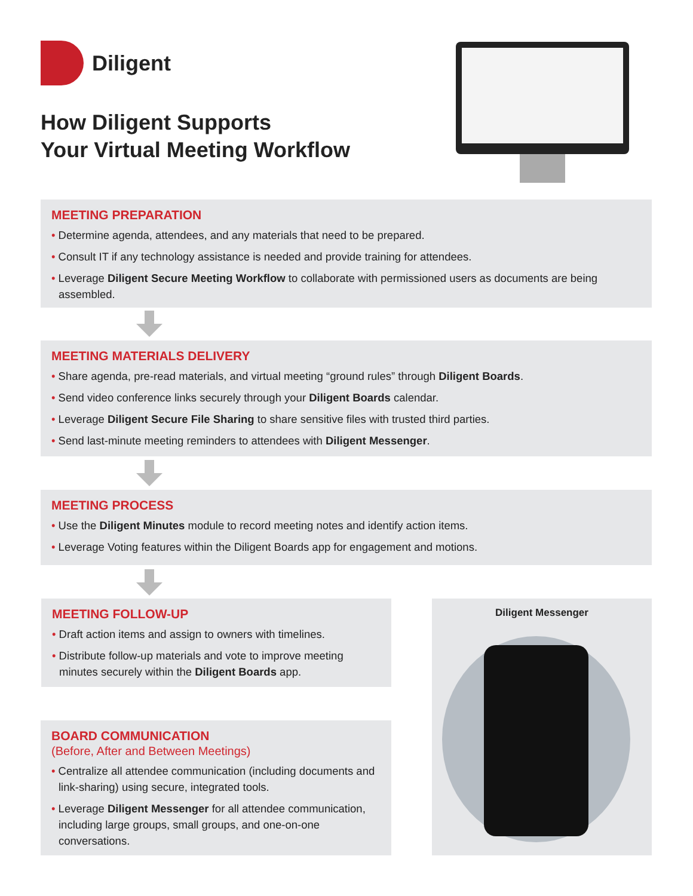Diligent
How Diligent Supports
Your Virtual Meeting Workflow
MEETING PREPARATION
• Determine agenda, attendees, and any materials that need to be prepared.
• Consult IT if any technology assistance is needed and provide training for attendees.
• Leverage Diligent Secure Meeting Workflow to collaborate with permissioned users as documents are being assembled.
MEETING MATERIALS DELIVERY
• Share agenda, pre-read materials, and virtual meeting “ground rules” through Diligent Boards.
• Send video conference links securely through your Diligent Boards calendar.
• Leverage Diligent Secure File Sharing to share sensitive files with trusted third parties.
• Send last-minute meeting reminders to attendees with Diligent Messenger.
MEETING PROCESS
• Use the Diligent Minutes module to record meeting notes and identify action items.
• Leverage Voting features within the Diligent Boards app for engagement and motions.
MEETING FOLLOW-UP
• Draft action items and assign to owners with timelines.
• Distribute follow-up materials and vote to improve meeting minutes securely within the Diligent Boards app.
BOARD COMMUNICATION
(Before, After and Between Meetings)
• Centralize all attendee communication (including documents and link-sharing) using secure, integrated tools.
• Leverage Diligent Messenger for all attendee communication, including large groups, small groups, and one-on-one conversations.
Diligent Messenger